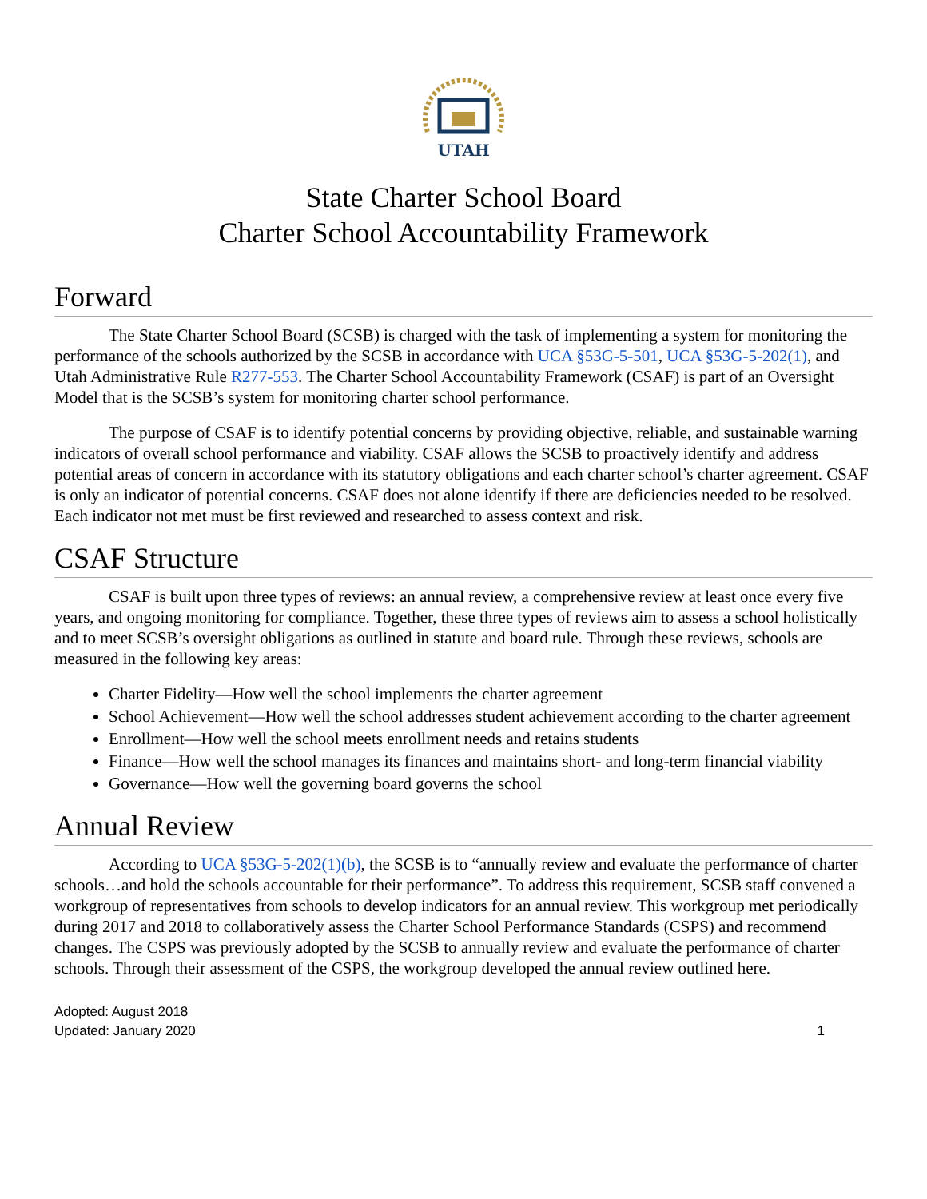UTAH
State Charter School Board
Charter School Accountability Framework
Forward
The State Charter School Board (SCSB) is charged with the task of implementing a system for monitoring the performance of the schools authorized by the SCSB in accordance with UCA §53G-5-501, UCA §53G-5-202(1), and Utah Administrative Rule R277-553. The Charter School Accountability Framework (CSAF) is part of an Oversight Model that is the SCSB’s system for monitoring charter school performance.
The purpose of CSAF is to identify potential concerns by providing objective, reliable, and sustainable warning indicators of overall school performance and viability. CSAF allows the SCSB to proactively identify and address potential areas of concern in accordance with its statutory obligations and each charter school’s charter agreement. CSAF is only an indicator of potential concerns. CSAF does not alone identify if there are deficiencies needed to be resolved. Each indicator not met must be first reviewed and researched to assess context and risk.
CSAF Structure
CSAF is built upon three types of reviews: an annual review, a comprehensive review at least once every five years, and ongoing monitoring for compliance. Together, these three types of reviews aim to assess a school holistically and to meet SCSB’s oversight obligations as outlined in statute and board rule. Through these reviews, schools are measured in the following key areas:
Charter Fidelity—How well the school implements the charter agreement
School Achievement—How well the school addresses student achievement according to the charter agreement
Enrollment—How well the school meets enrollment needs and retains students
Finance—How well the school manages its finances and maintains short- and long-term financial viability
Governance—How well the governing board governs the school
Annual Review
According to UCA §53G-5-202(1)(b), the SCSB is to “annually review and evaluate the performance of charter schools…and hold the schools accountable for their performance”. To address this requirement, SCSB staff convened a workgroup of representatives from schools to develop indicators for an annual review. This workgroup met periodically during 2017 and 2018 to collaboratively assess the Charter School Performance Standards (CSPS) and recommend changes. The CSPS was previously adopted by the SCSB to annually review and evaluate the performance of charter schools. Through their assessment of the CSPS, the workgroup developed the annual review outlined here.
Adopted: August 2018
Updated: January 2020
1